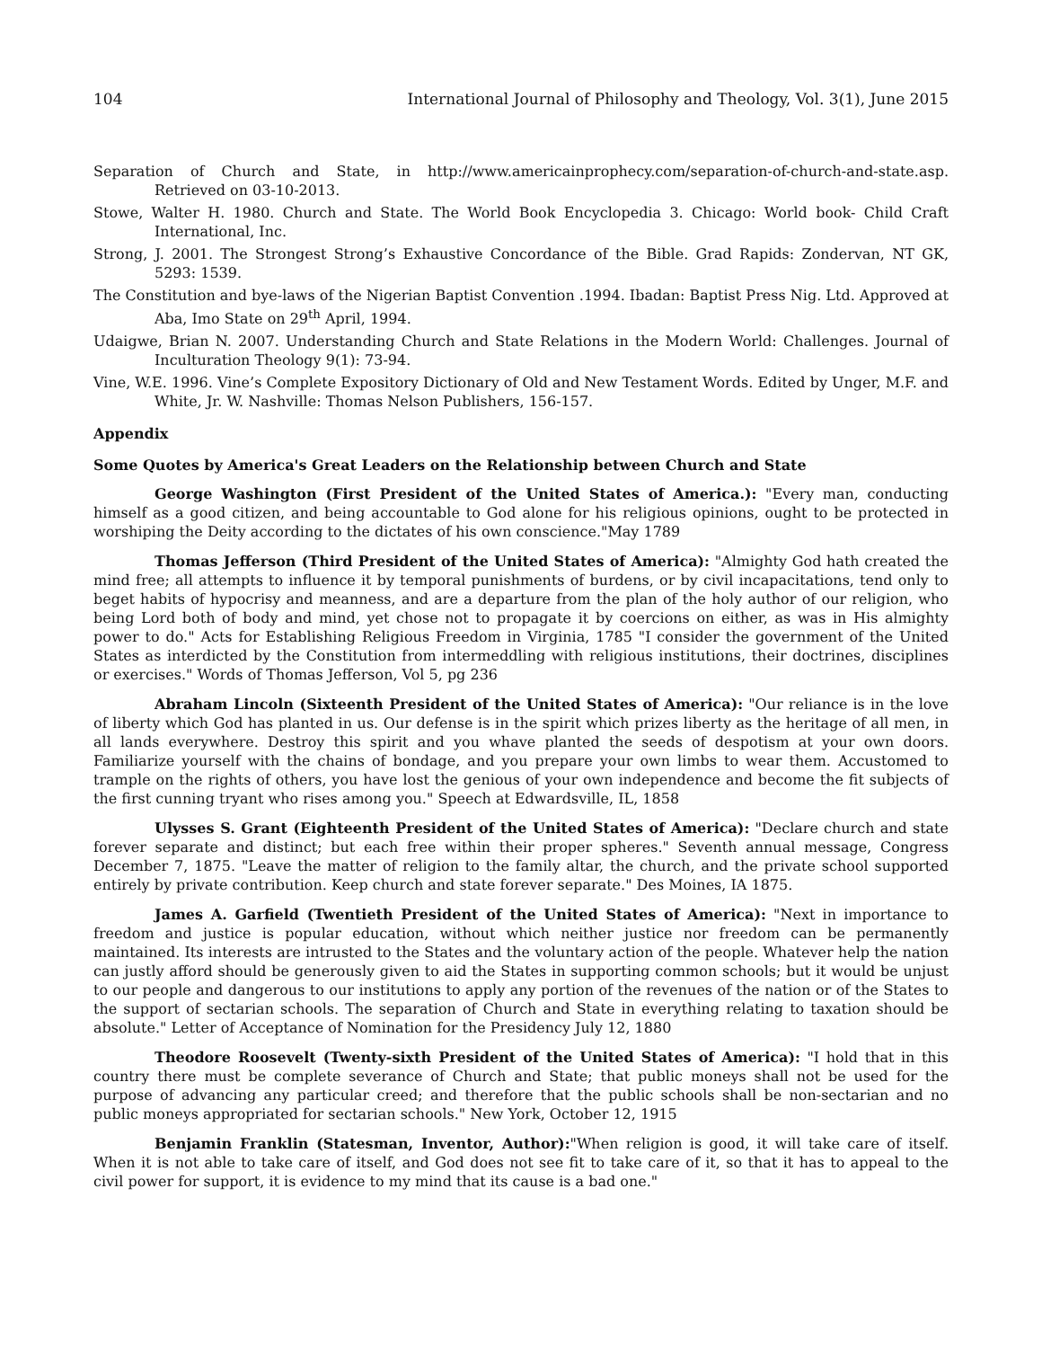104 International Journal of Philosophy and Theology, Vol. 3(1), June 2015
Separation of Church and State, in http://www.americainprophecy.com/separation-of-church-and-state.asp. Retrieved on 03-10-2013.
Stowe, Walter H. 1980. Church and State. The World Book Encyclopedia 3. Chicago: World book- Child Craft International, Inc.
Strong, J. 2001. The Strongest Strong’s Exhaustive Concordance of the Bible. Grad Rapids: Zondervan, NT GK, 5293: 1539.
The Constitution and bye-laws of the Nigerian Baptist Convention .1994. Ibadan: Baptist Press Nig. Ltd. Approved at Aba, Imo State on 29<sup>th</sup> April, 1994.
Udaigwe, Brian N. 2007. Understanding Church and State Relations in the Modern World: Challenges. Journal of Inculturation Theology 9(1): 73-94.
Vine, W.E. 1996. Vine’s Complete Expository Dictionary of Old and New Testament Words. Edited by Unger, M.F. and White, Jr. W. Nashville: Thomas Nelson Publishers, 156-157.
Appendix
Some Quotes by America's Great Leaders on the Relationship between Church and State
George Washington (First President of the United States of America.): "Every man, conducting himself as a good citizen, and being accountable to God alone for his religious opinions, ought to be protected in worshiping the Deity according to the dictates of his own conscience."May 1789
Thomas Jefferson (Third President of the United States of America): "Almighty God hath created the mind free; all attempts to influence it by temporal punishments of burdens, or by civil incapacitations, tend only to beget habits of hypocrisy and meanness, and are a departure from the plan of the holy author of our religion, who being Lord both of body and mind, yet chose not to propagate it by coercions on either, as was in His almighty power to do." Acts for Establishing Religious Freedom in Virginia, 1785 "I consider the government of the United States as interdicted by the Constitution from intermeddling with religious institutions, their doctrines, disciplines or exercises." Words of Thomas Jefferson, Vol 5, pg 236
Abraham Lincoln (Sixteenth President of the United States of America): "Our reliance is in the love of liberty which God has planted in us. Our defense is in the spirit which prizes liberty as the heritage of all men, in all lands everywhere. Destroy this spirit and you whave planted the seeds of despotism at your own doors. Familiarize yourself with the chains of bondage, and you prepare your own limbs to wear them. Accustomed to trample on the rights of others, you have lost the genious of your own independence and become the fit subjects of the first cunning tryant who rises among you." Speech at Edwardsville, IL, 1858
Ulysses S. Grant (Eighteenth President of the United States of America): "Declare church and state forever separate and distinct; but each free within their proper spheres." Seventh annual message, Congress December 7, 1875. "Leave the matter of religion to the family altar, the church, and the private school supported entirely by private contribution. Keep church and state forever separate." Des Moines, IA 1875.
James A. Garfield (Twentieth President of the United States of America): "Next in importance to freedom and justice is popular education, without which neither justice nor freedom can be permanently maintained. Its interests are intrusted to the States and the voluntary action of the people. Whatever help the nation can justly afford should be generously given to aid the States in supporting common schools; but it would be unjust to our people and dangerous to our institutions to apply any portion of the revenues of the nation or of the States to the support of sectarian schools. The separation of Church and State in everything relating to taxation should be absolute." Letter of Acceptance of Nomination for the Presidency July 12, 1880
Theodore Roosevelt (Twenty-sixth President of the United States of America): "I hold that in this country there must be complete severance of Church and State; that public moneys shall not be used for the purpose of advancing any particular creed; and therefore that the public schools shall be non-sectarian and no public moneys appropriated for sectarian schools." New York, October 12, 1915
Benjamin Franklin (Statesman, Inventor, Author):"When religion is good, it will take care of itself. When it is not able to take care of itself, and God does not see fit to take care of it, so that it has to appeal to the civil power for support, it is evidence to my mind that its cause is a bad one."